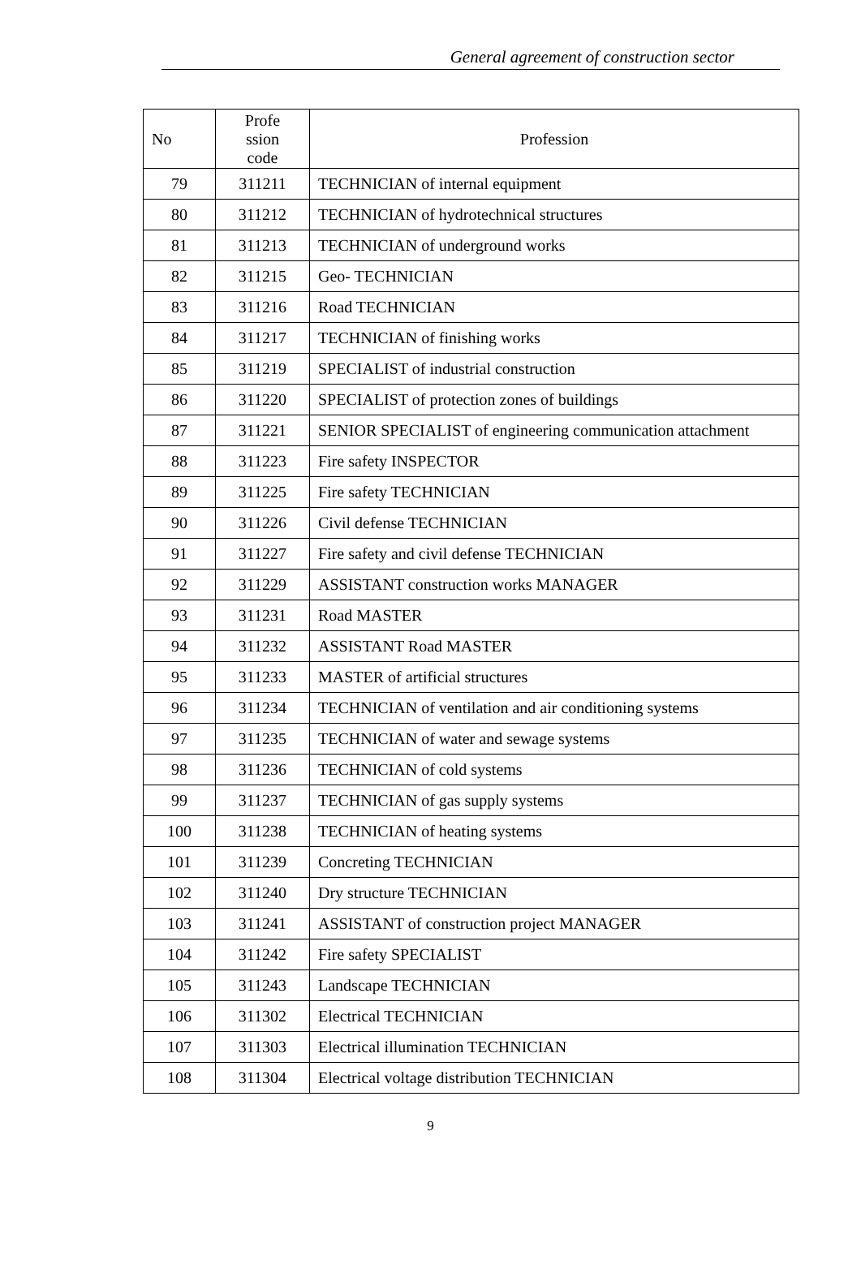General agreement of construction sector
| No | Profe ssion code | Profession |
| --- | --- | --- |
| 79 | 311211 | TECHNICIAN of internal equipment |
| 80 | 311212 | TECHNICIAN of hydrotechnical structures |
| 81 | 311213 | TECHNICIAN of underground works |
| 82 | 311215 | Geo- TECHNICIAN |
| 83 | 311216 | Road TECHNICIAN |
| 84 | 311217 | TECHNICIAN of finishing works |
| 85 | 311219 | SPECIALIST of industrial construction |
| 86 | 311220 | SPECIALIST of protection zones of buildings |
| 87 | 311221 | SENIOR SPECIALIST of engineering communication attachment |
| 88 | 311223 | Fire safety INSPECTOR |
| 89 | 311225 | Fire safety TECHNICIAN |
| 90 | 311226 | Civil defense TECHNICIAN |
| 91 | 311227 | Fire safety and civil defense TECHNICIAN |
| 92 | 311229 | ASSISTANT construction works MANAGER |
| 93 | 311231 | Road MASTER |
| 94 | 311232 | ASSISTANT Road MASTER |
| 95 | 311233 | MASTER of artificial structures |
| 96 | 311234 | TECHNICIAN of ventilation and air conditioning systems |
| 97 | 311235 | TECHNICIAN of water and sewage systems |
| 98 | 311236 | TECHNICIAN of cold systems |
| 99 | 311237 | TECHNICIAN of gas supply systems |
| 100 | 311238 | TECHNICIAN of heating systems |
| 101 | 311239 | Concreting TECHNICIAN |
| 102 | 311240 | Dry structure TECHNICIAN |
| 103 | 311241 | ASSISTANT of construction project MANAGER |
| 104 | 311242 | Fire safety SPECIALIST |
| 105 | 311243 | Landscape TECHNICIAN |
| 106 | 311302 | Electrical TECHNICIAN |
| 107 | 311303 | Electrical illumination TECHNICIAN |
| 108 | 311304 | Electrical voltage distribution TECHNICIAN |
9